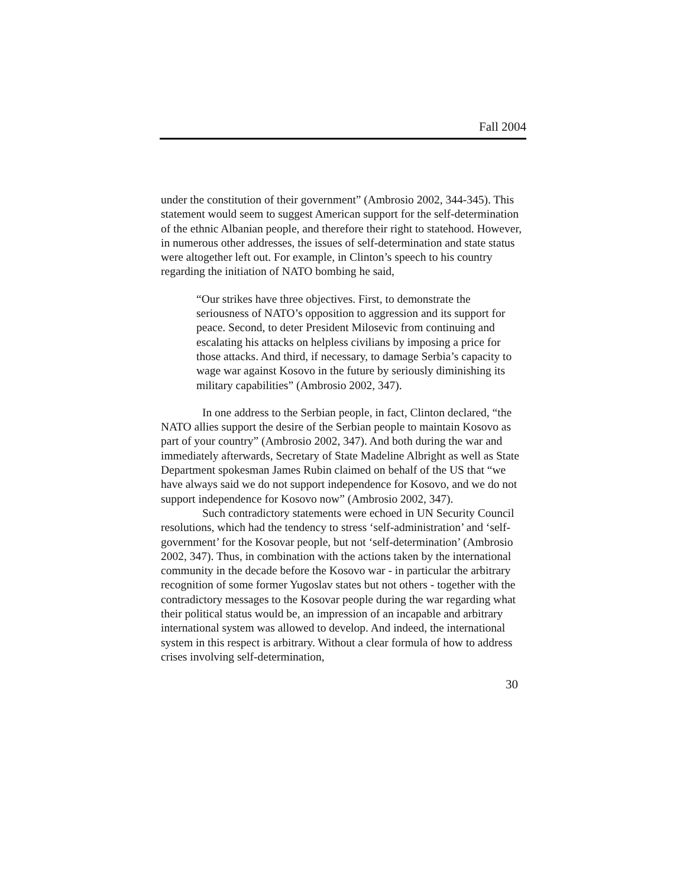Fall 2004
under the constitution of their government” (Ambrosio 2002, 344-345). This statement would seem to suggest American support for the self-determination of the ethnic Albanian people, and therefore their right to statehood. However, in numerous other addresses, the issues of self-determination and state status were altogether left out. For example, in Clinton’s speech to his country regarding the initiation of NATO bombing he said,
“Our strikes have three objectives. First, to demonstrate the seriousness of NATO’s opposition to aggression and its support for peace. Second, to deter President Milosevic from continuing and escalating his attacks on helpless civilians by imposing a price for those attacks. And third, if necessary, to damage Serbia’s capacity to wage war against Kosovo in the future by seriously diminishing its military capabilities” (Ambrosio 2002, 347).
In one address to the Serbian people, in fact, Clinton declared, “the NATO allies support the desire of the Serbian people to maintain Kosovo as part of your country” (Ambrosio 2002, 347). And both during the war and immediately afterwards, Secretary of State Madeline Albright as well as State Department spokesman James Rubin claimed on behalf of the US that “we have always said we do not support independence for Kosovo, and we do not support independence for Kosovo now” (Ambrosio 2002, 347).
Such contradictory statements were echoed in UN Security Council resolutions, which had the tendency to stress ‘self-administration’ and ‘self-government’ for the Kosovar people, but not ‘self-determination’ (Ambrosio 2002, 347). Thus, in combination with the actions taken by the international community in the decade before the Kosovo war - in particular the arbitrary recognition of some former Yugoslav states but not others - together with the contradictory messages to the Kosovar people during the war regarding what their political status would be, an impression of an incapable and arbitrary international system was allowed to develop. And indeed, the international system in this respect is arbitrary. Without a clear formula of how to address crises involving self-determination,
30